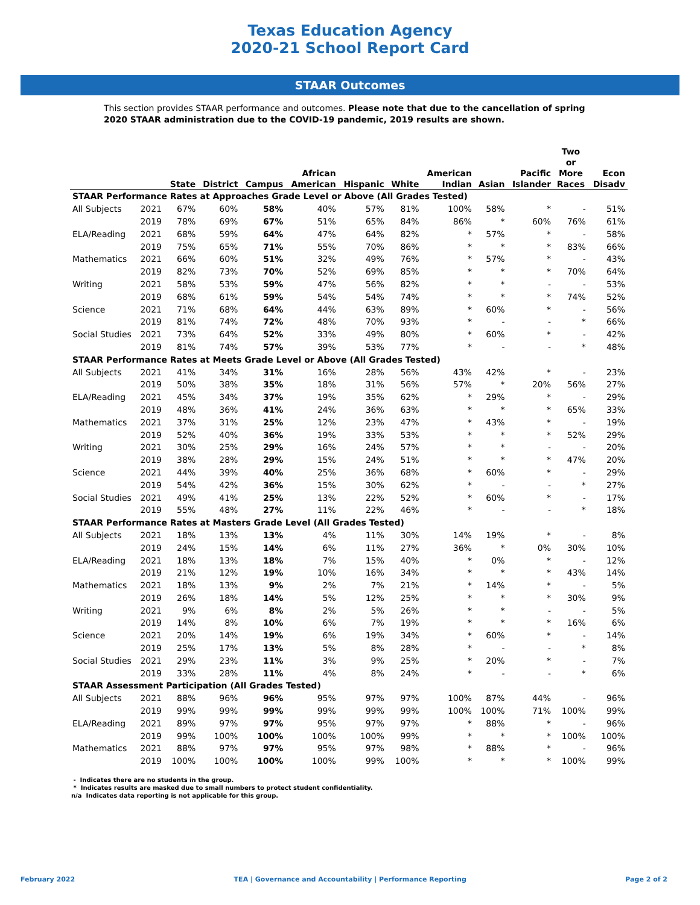Texas Education Agency
2020-21 School Report Card
STAAR Outcomes
This section provides STAAR performance and outcomes. Please note that due to the cancellation of spring 2020 STAAR administration due to the COVID-19 pandemic, 2019 results are shown.
| | | State | District | Campus | African American | Hispanic | White | American Indian | Asian | Pacific Islander | Two or More Races | Econ Disadv |
| --- | --- | --- | --- | --- | --- | --- | --- | --- | --- | --- | --- | --- |
| STAAR Performance Rates at Approaches Grade Level or Above (All Grades Tested) | | | | | | | | | | | | |
| All Subjects | 2021 | 67% | 60% | 58% | 40% | 57% | 81% | 100% | 58% | * | - | 51% |
| | 2019 | 78% | 69% | 67% | 51% | 65% | 84% | 86% | * | 60% | 76% | 61% |
| ELA/Reading | 2021 | 68% | 59% | 64% | 47% | 64% | 82% | * | 57% | * | - | 58% |
| | 2019 | 75% | 65% | 71% | 55% | 70% | 86% | * | * | * | 83% | 66% |
| Mathematics | 2021 | 66% | 60% | 51% | 32% | 49% | 76% | * | 57% | * | - | 43% |
| | 2019 | 82% | 73% | 70% | 52% | 69% | 85% | * | * | * | 70% | 64% |
| Writing | 2021 | 58% | 53% | 59% | 47% | 56% | 82% | * | * | - | - | 53% |
| | 2019 | 68% | 61% | 59% | 54% | 54% | 74% | * | * | * | 74% | 52% |
| Science | 2021 | 71% | 68% | 64% | 44% | 63% | 89% | * | 60% | * | - | 56% |
| | 2019 | 81% | 74% | 72% | 48% | 70% | 93% | * | - | - | * | 66% |
| Social Studies | 2021 | 73% | 64% | 52% | 33% | 49% | 80% | * | 60% | * | - | 42% |
| | 2019 | 81% | 74% | 57% | 39% | 53% | 77% | * | - | - | * | 48% |
| STAAR Performance Rates at Meets Grade Level or Above (All Grades Tested) | | | | | | | | | | | | |
| All Subjects | 2021 | 41% | 34% | 31% | 16% | 28% | 56% | 43% | 42% | * | - | 23% |
| | 2019 | 50% | 38% | 35% | 18% | 31% | 56% | 57% | * | 20% | 56% | 27% |
| ELA/Reading | 2021 | 45% | 34% | 37% | 19% | 35% | 62% | * | 29% | * | - | 29% |
| | 2019 | 48% | 36% | 41% | 24% | 36% | 63% | * | * | * | 65% | 33% |
| Mathematics | 2021 | 37% | 31% | 25% | 12% | 23% | 47% | * | 43% | * | - | 19% |
| | 2019 | 52% | 40% | 36% | 19% | 33% | 53% | * | * | * | 52% | 29% |
| Writing | 2021 | 30% | 25% | 29% | 16% | 24% | 57% | * | * | - | - | 20% |
| | 2019 | 38% | 28% | 29% | 15% | 24% | 51% | * | * | * | 47% | 20% |
| Science | 2021 | 44% | 39% | 40% | 25% | 36% | 68% | * | 60% | * | - | 29% |
| | 2019 | 54% | 42% | 36% | 15% | 30% | 62% | * | - | - | * | 27% |
| Social Studies | 2021 | 49% | 41% | 25% | 13% | 22% | 52% | * | 60% | * | - | 17% |
| | 2019 | 55% | 48% | 27% | 11% | 22% | 46% | * | - | - | * | 18% |
| STAAR Performance Rates at Masters Grade Level (All Grades Tested) | | | | | | | | | | | | |
| All Subjects | 2021 | 18% | 13% | 13% | 4% | 11% | 30% | 14% | 19% | * | - | 8% |
| | 2019 | 24% | 15% | 14% | 6% | 11% | 27% | 36% | * | 0% | 30% | 10% |
| ELA/Reading | 2021 | 18% | 13% | 18% | 7% | 15% | 40% | * | 0% | * | - | 12% |
| | 2019 | 21% | 12% | 19% | 10% | 16% | 34% | * | * | * | 43% | 14% |
| Mathematics | 2021 | 18% | 13% | 9% | 2% | 7% | 21% | * | 14% | * | - | 5% |
| | 2019 | 26% | 18% | 14% | 5% | 12% | 25% | * | * | * | 30% | 9% |
| Writing | 2021 | 9% | 6% | 8% | 2% | 5% | 26% | * | * | - | - | 5% |
| | 2019 | 14% | 8% | 10% | 6% | 7% | 19% | * | * | * | 16% | 6% |
| Science | 2021 | 20% | 14% | 19% | 6% | 19% | 34% | * | 60% | * | - | 14% |
| | 2019 | 25% | 17% | 13% | 5% | 8% | 28% | * | - | - | * | 8% |
| Social Studies | 2021 | 29% | 23% | 11% | 3% | 9% | 25% | * | 20% | * | - | 7% |
| | 2019 | 33% | 28% | 11% | 4% | 8% | 24% | * | - | - | * | 6% |
| STAAR Assessment Participation (All Grades Tested) | | | | | | | | | | | | |
| All Subjects | 2021 | 88% | 96% | 96% | 95% | 97% | 97% | 100% | 87% | 44% | - | 96% |
| | 2019 | 99% | 99% | 99% | 99% | 99% | 99% | 100% | 100% | 71% | 100% | 99% |
| ELA/Reading | 2021 | 89% | 97% | 97% | 95% | 97% | 97% | * | 88% | * | - | 96% |
| | 2019 | 99% | 100% | 100% | 100% | 100% | 99% | * | * | * | 100% | 100% |
| Mathematics | 2021 | 88% | 97% | 97% | 95% | 97% | 98% | * | 88% | * | - | 96% |
| | 2019 | 100% | 100% | 100% | 100% | 99% | 100% | * | * | * | 100% | 99% |
- Indicates there are no students in the group.
* Indicates results are masked due to small numbers to protect student confidentiality.
n/a Indicates data reporting is not applicable for this group.
February 2022 TEA | Governance and Accountability | Performance Reporting Page 2 of 2